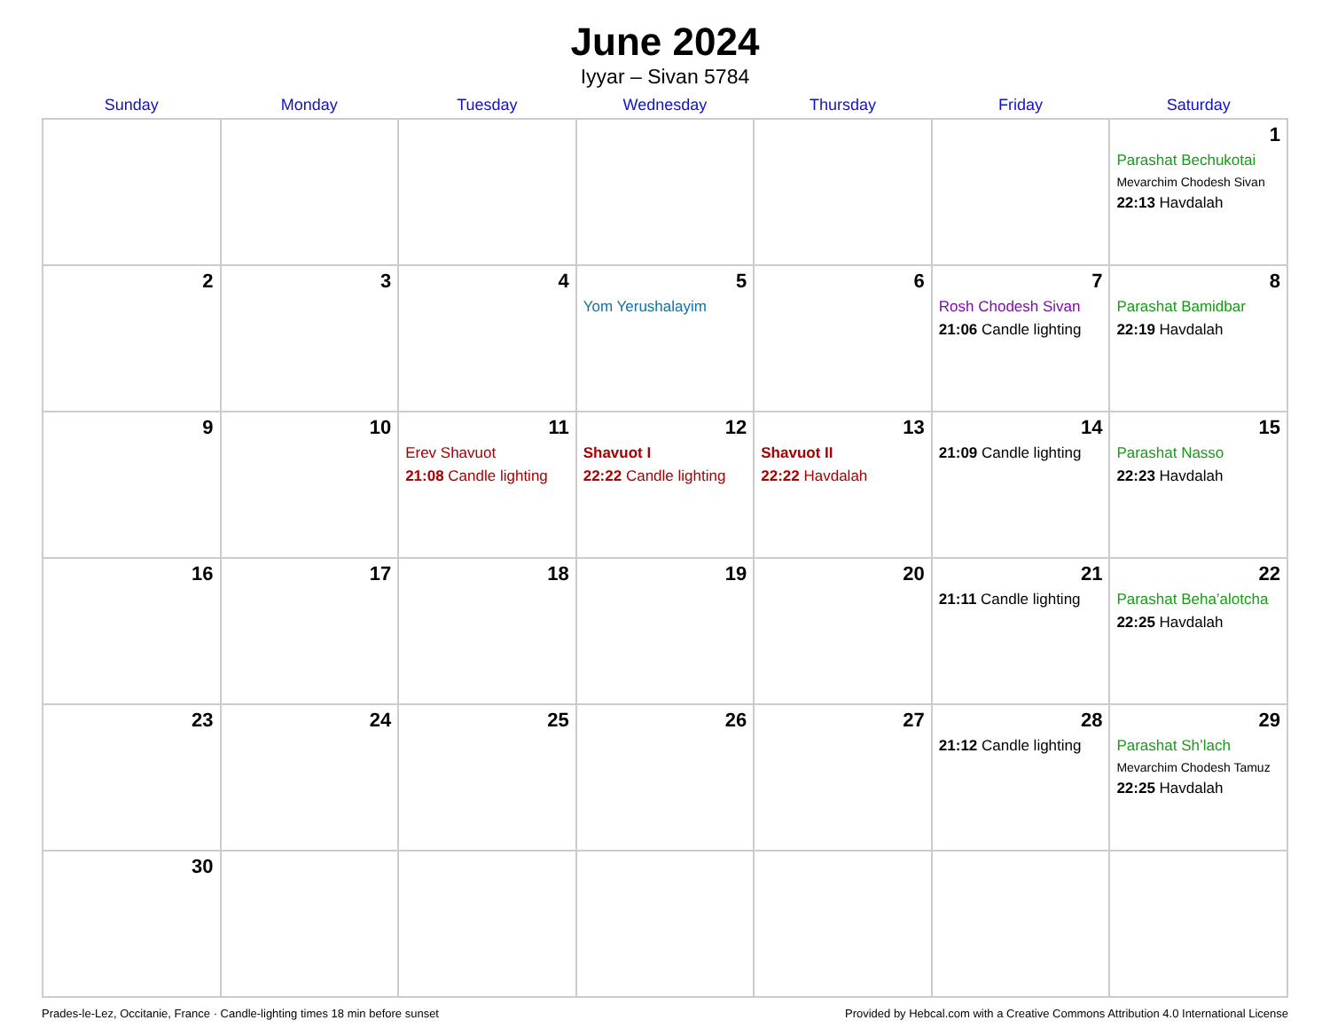June 2024
Iyyar – Sivan 5784
| Sunday | Monday | Tuesday | Wednesday | Thursday | Friday | Saturday |
| --- | --- | --- | --- | --- | --- | --- |
| | | | | | | 1 Parashat Bechukotai Mevarchim Chodesh Sivan 22:13 Havdalah |
| 2 | 3 | 4 | 5 Yom Yerushalayim | 6 | 7 Rosh Chodesh Sivan 21:06 Candle lighting | 8 Parashat Bamidbar 22:19 Havdalah |
| 9 | 10 | 11 Erev Shavuot 21:08 Candle lighting | 12 Shavuot I 22:22 Candle lighting | 13 Shavuot II 22:22 Havdalah | 14 21:09 Candle lighting | 15 Parashat Nasso 22:23 Havdalah |
| 16 | 17 | 18 | 19 | 20 | 21 21:11 Candle lighting | 22 Parashat Beha’alotcha 22:25 Havdalah |
| 23 | 24 | 25 | 26 | 27 | 28 21:12 Candle lighting | 29 Parashat Sh’lach Mevarchim Chodesh Tamuz 22:25 Havdalah |
| 30 | | | | | | |
Prades-le-Lez, Occitanie, France · Candle-lighting times 18 min before sunset Provided by Hebcal.com with a Creative Commons Attribution 4.0 International License